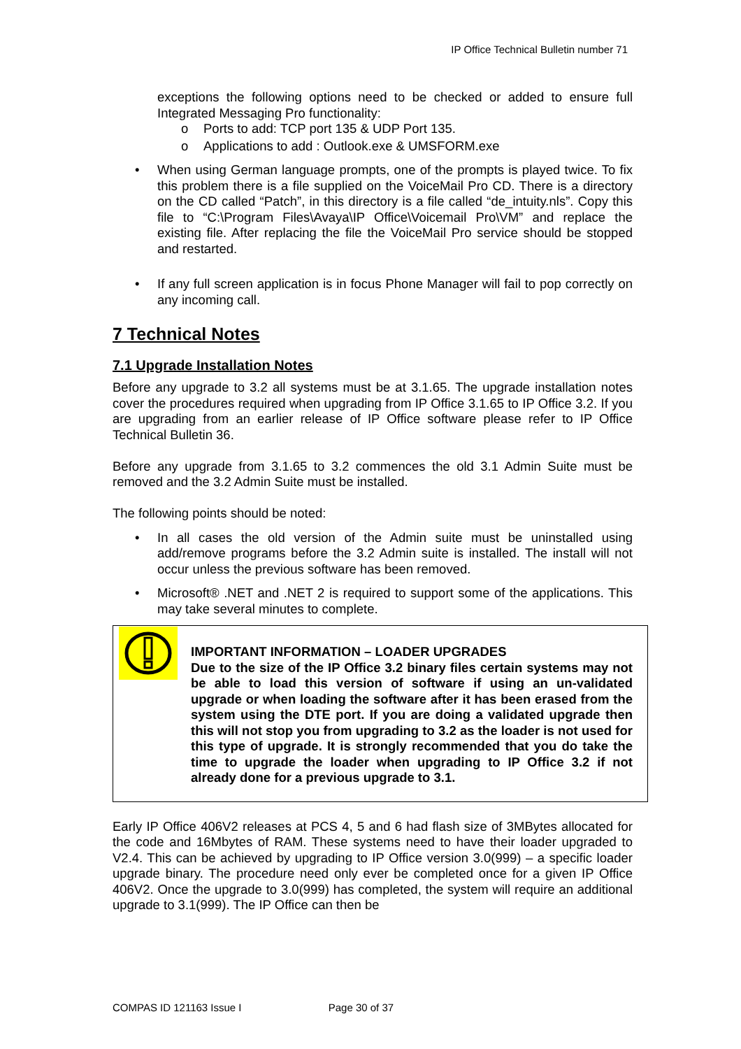IP Office Technical Bulletin number 71
exceptions the following options need to be checked or added to ensure full Integrated Messaging Pro functionality:
o Ports to add: TCP port 135 & UDP Port 135.
o Applications to add : Outlook.exe & UMSFORM.exe
• When using German language prompts, one of the prompts is played twice. To fix this problem there is a file supplied on the VoiceMail Pro CD. There is a directory on the CD called “Patch”, in this directory is a file called “de_intuity.nls”. Copy this file to “C:\Program Files\Avaya\IP Office\Voicemail Pro\VM” and replace the existing file. After replacing the file the VoiceMail Pro service should be stopped and restarted.
• If any full screen application is in focus Phone Manager will fail to pop correctly on any incoming call.
7 Technical Notes
7.1 Upgrade Installation Notes
Before any upgrade to 3.2 all systems must be at 3.1.65. The upgrade installation notes cover the procedures required when upgrading from IP Office 3.1.65 to IP Office 3.2. If you are upgrading from an earlier release of IP Office software please refer to IP Office Technical Bulletin 36.
Before any upgrade from 3.1.65 to 3.2 commences the old 3.1 Admin Suite must be removed and the 3.2 Admin Suite must be installed.
The following points should be noted:
• In all cases the old version of the Admin suite must be uninstalled using add/remove programs before the 3.2 Admin suite is installed. The install will not occur unless the previous software has been removed.
• Microsoft® .NET and .NET 2 is required to support some of the applications. This may take several minutes to complete.
IMPORTANT INFORMATION – LOADER UPGRADES
Due to the size of the IP Office 3.2 binary files certain systems may not be able to load this version of software if using an un-validated upgrade or when loading the software after it has been erased from the system using the DTE port. If you are doing a validated upgrade then this will not stop you from upgrading to 3.2 as the loader is not used for this type of upgrade. It is strongly recommended that you do take the time to upgrade the loader when upgrading to IP Office 3.2 if not already done for a previous upgrade to 3.1.
Early IP Office 406V2 releases at PCS 4, 5 and 6 had flash size of 3MBytes allocated for the code and 16Mbytes of RAM. These systems need to have their loader upgraded to V2.4. This can be achieved by upgrading to IP Office version 3.0(999) – a specific loader upgrade binary. The procedure need only ever be completed once for a given IP Office 406V2. Once the upgrade to 3.0(999) has completed, the system will require an additional upgrade to 3.1(999). The IP Office can then be
COMPAS ID 121163 Issue I Page 30 of 37